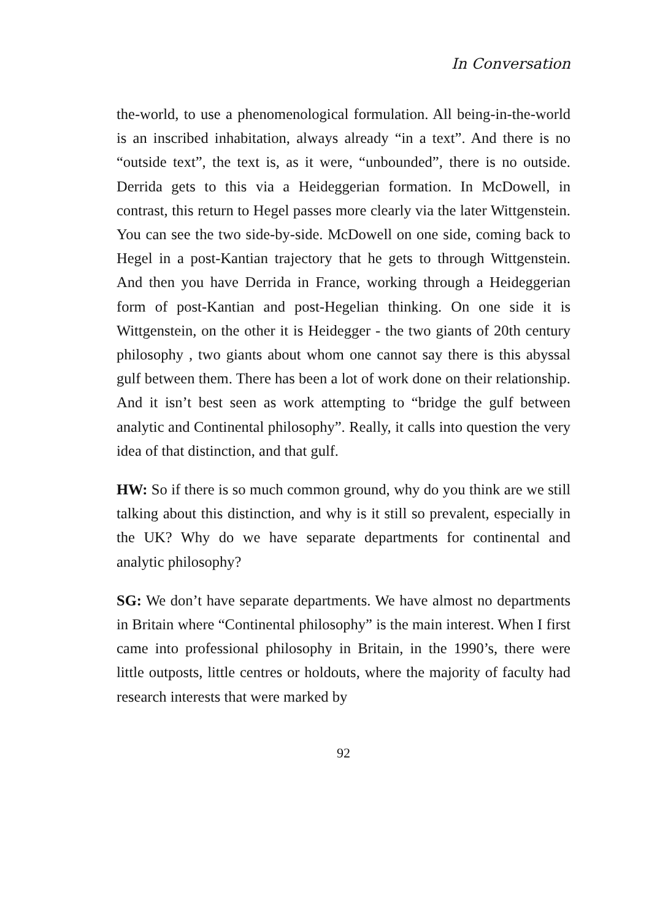In Conversation
the-world, to use a phenomenological formulation. All being-in-the-world is an inscribed inhabitation, always already “in a text”. And there is no “outside text”, the text is, as it were, “unbounded”, there is no outside. Derrida gets to this via a Heideggerian formation. In McDowell, in contrast, this return to Hegel passes more clearly via the later Wittgenstein. You can see the two side-by-side. McDowell on one side, coming back to Hegel in a post-Kantian trajectory that he gets to through Wittgenstein. And then you have Derrida in France, working through a Heideggerian form of post-Kantian and post-Hegelian thinking. On one side it is Wittgenstein, on the other it is Heidegger - the two giants of 20th century philosophy , two giants about whom one cannot say there is this abyssal gulf between them. There has been a lot of work done on their relationship. And it isn’t best seen as work attempting to “bridge the gulf between analytic and Continental philosophy”. Really, it calls into question the very idea of that distinction, and that gulf.
HW: So if there is so much common ground, why do you think are we still talking about this distinction, and why is it still so prevalent, especially in the UK? Why do we have separate departments for continental and analytic philosophy?
SG: We don’t have separate departments. We have almost no departments in Britain where “Continental philosophy” is the main interest. When I first came into professional philosophy in Britain, in the 1990’s, there were little outposts, little centres or holdouts, where the majority of faculty had research interests that were marked by
92